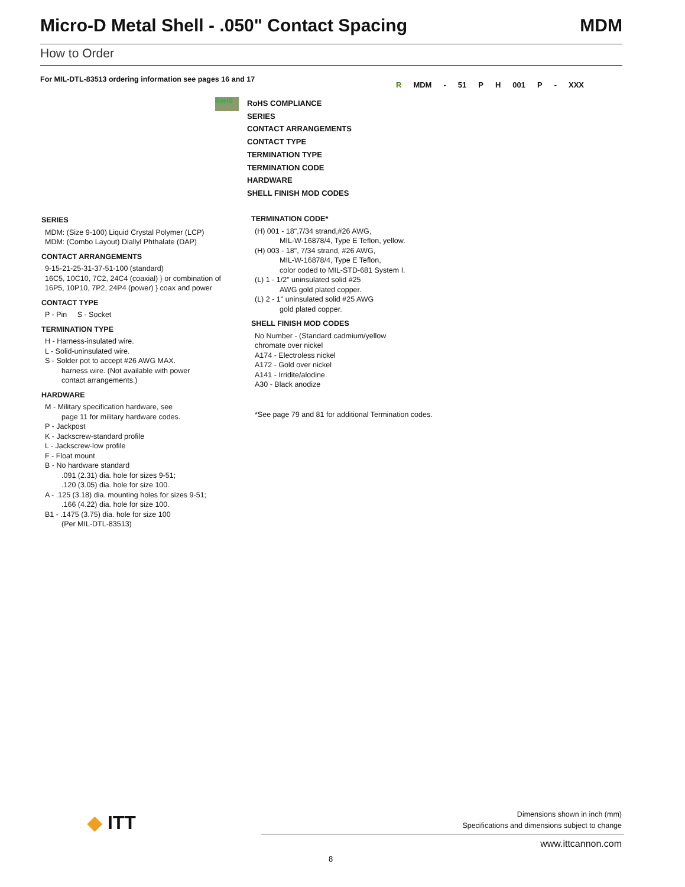Micro-D Metal Shell - .050" Contact Spacing MDM
How to Order
For MIL-DTL-83513 ordering information see pages 16 and 17
R MDM - 51 P H 001 P - XXX
RoHS
RoHS COMPLIANCE
SERIES
CONTACT ARRANGEMENTS
CONTACT TYPE
TERMINATION TYPE
TERMINATION CODE
HARDWARE
SHELL FINISH MOD CODES
SERIES
MDM: (Size 9-100) Liquid Crystal Polymer (LCP)
MDM: (Combo Layout) Diallyl Phthalate (DAP)
CONTACT ARRANGEMENTS
9-15-21-25-31-37-51-100 (standard)
16C5, 10C10, 7C2, 24C4 (coaxial) } or combination of
16P5, 10P10, 7P2, 24P4 (power) } coax and power
CONTACT TYPE
P - Pin S - Socket
TERMINATION TYPE
H - Harness-insulated wire.
L - Solid-uninsulated wire.
S - Solder pot to accept #26 AWG MAX.
harness wire. (Not available with power
contact arrangements.)
HARDWARE
M - Military specification hardware, see
page 11 for military hardware codes.
P - Jackpost
K - Jackscrew-standard profile
L - Jackscrew-low profile
F - Float mount
B - No hardware standard
.091 (2.31) dia. hole for sizes 9-51;
.120 (3.05) dia. hole for size 100.
A - .125 (3.18) dia. mounting holes for sizes 9-51;
.166 (4.22) dia. hole for size 100.
B1 - .1475 (3.75) dia. hole for size 100
(Per MIL-DTL-83513)
TERMINATION CODE*
(H) 001 - 18",7/34 strand,#26 AWG,
MIL-W-16878/4, Type E Teflon, yellow.
(H) 003 - 18", 7/34 strand, #26 AWG,
MIL-W-16878/4, Type E Teflon,
color coded to MIL-STD-681 System I.
(L) 1 - 1/2" uninsulated solid #25
AWG gold plated copper.
(L) 2 - 1" uninsulated solid #25 AWG
gold plated copper.
SHELL FINISH MOD CODES
No Number - (Standard cadmium/yellow
chromate over nickel
A174 - Electroless nickel
A172 - Gold over nickel
A141 - Irridite/alodine
A30 - Black anodize
*See page 79 and 81 for additional Termination codes.
◆ ITT
Dimensions shown in inch (mm)
Specifications and dimensions subject to change
www.ittcannon.com
8